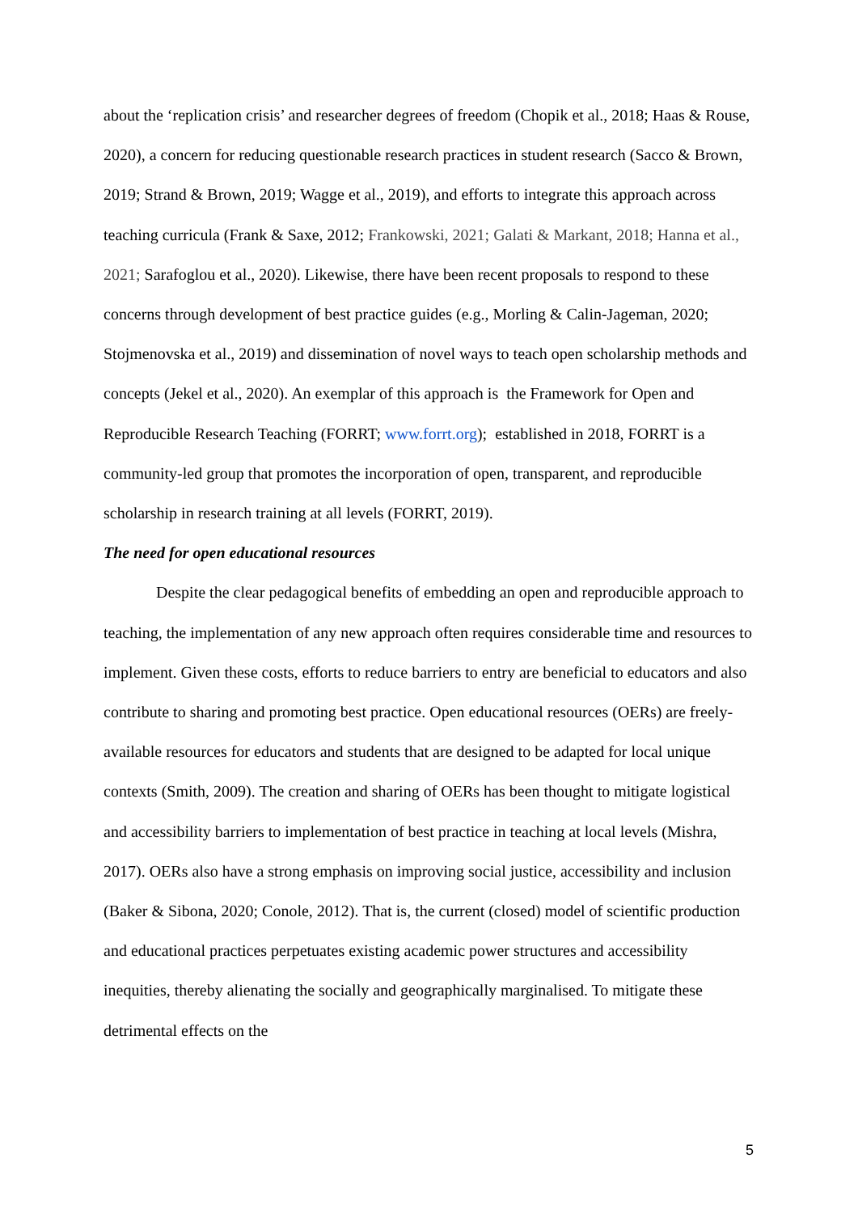about the ‘replication crisis’ and researcher degrees of freedom (Chopik et al., 2018; Haas & Rouse, 2020), a concern for reducing questionable research practices in student research (Sacco & Brown, 2019; Strand & Brown, 2019; Wagge et al., 2019), and efforts to integrate this approach across teaching curricula (Frank & Saxe, 2012; Frankowski, 2021; Galati & Markant, 2018; Hanna et al., 2021; Sarafoglou et al., 2020). Likewise, there have been recent proposals to respond to these concerns through development of best practice guides (e.g., Morling & Calin-Jageman, 2020; Stojmenovska et al., 2019) and dissemination of novel ways to teach open scholarship methods and concepts (Jekel et al., 2020). An exemplar of this approach is the Framework for Open and Reproducible Research Teaching (FORRT; www.forrt.org); established in 2018, FORRT is a community-led group that promotes the incorporation of open, transparent, and reproducible scholarship in research training at all levels (FORRT, 2019).
The need for open educational resources
Despite the clear pedagogical benefits of embedding an open and reproducible approach to teaching, the implementation of any new approach often requires considerable time and resources to implement. Given these costs, efforts to reduce barriers to entry are beneficial to educators and also contribute to sharing and promoting best practice. Open educational resources (OERs) are freely-available resources for educators and students that are designed to be adapted for local unique contexts (Smith, 2009). The creation and sharing of OERs has been thought to mitigate logistical and accessibility barriers to implementation of best practice in teaching at local levels (Mishra, 2017). OERs also have a strong emphasis on improving social justice, accessibility and inclusion (Baker & Sibona, 2020; Conole, 2012). That is, the current (closed) model of scientific production and educational practices perpetuates existing academic power structures and accessibility inequities, thereby alienating the socially and geographically marginalised. To mitigate these detrimental effects on the
5